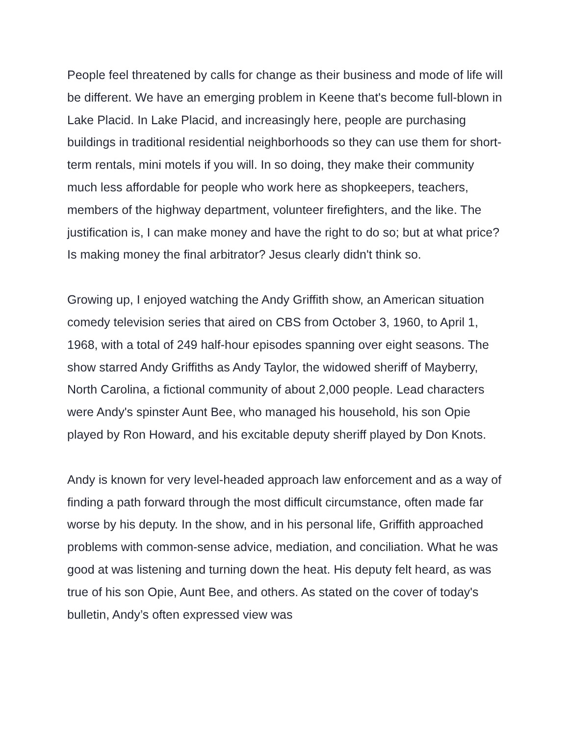People feel threatened by calls for change as their business and mode of life will be different. We have an emerging problem in Keene that's become full-blown in Lake Placid. In Lake Placid, and increasingly here, people are purchasing buildings in traditional residential neighborhoods so they can use them for short-term rentals, mini motels if you will. In so doing, they make their community much less affordable for people who work here as shopkeepers, teachers, members of the highway department, volunteer firefighters, and the like. The justification is, I can make money and have the right to do so; but at what price? Is making money the final arbitrator? Jesus clearly didn't think so.
Growing up, I enjoyed watching the Andy Griffith show, an American situation comedy television series that aired on CBS from October 3, 1960, to April 1, 1968, with a total of 249 half-hour episodes spanning over eight seasons. The show starred Andy Griffiths as Andy Taylor, the widowed sheriff of Mayberry, North Carolina, a fictional community of about 2,000 people. Lead characters were Andy's spinster Aunt Bee, who managed his household, his son Opie played by Ron Howard, and his excitable deputy sheriff played by Don Knots.
Andy is known for very level-headed approach law enforcement and as a way of finding a path forward through the most difficult circumstance, often made far worse by his deputy. In the show, and in his personal life, Griffith approached problems with common-sense advice, mediation, and conciliation. What he was good at was listening and turning down the heat. His deputy felt heard, as was true of his son Opie, Aunt Bee, and others. As stated on the cover of today's bulletin, Andy’s often expressed view was